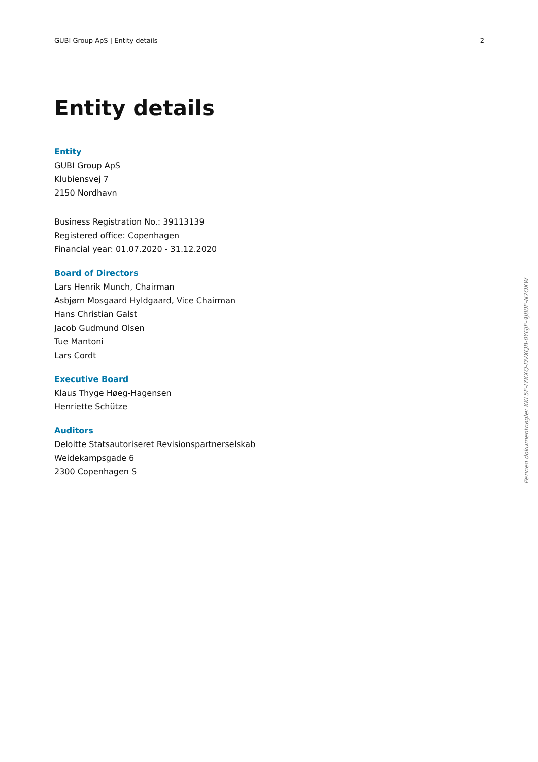GUBI Group ApS | Entity details 2
Entity details
Entity
GUBI Group ApS
Klubiensvej 7
2150 Nordhavn
Business Registration No.: 39113139
Registered office: Copenhagen
Financial year: 01.07.2020 - 31.12.2020
Board of Directors
Lars Henrik Munch, Chairman
Asbjørn Mosgaard Hyldgaard, Vice Chairman
Hans Christian Galst
Jacob Gudmund Olsen
Tue Mantoni
Lars Cordt
Executive Board
Klaus Thyge Høeg-Hagensen
Henriette Schütze
Auditors
Deloitte Statsautoriseret Revisionspartnerselskab
Weidekampsgade 6
2300 Copenhagen S
Penneo dokumentnøgle: KKL5E-I7KXQ-DVXQB-0YGJE-4J80E-N7OXW